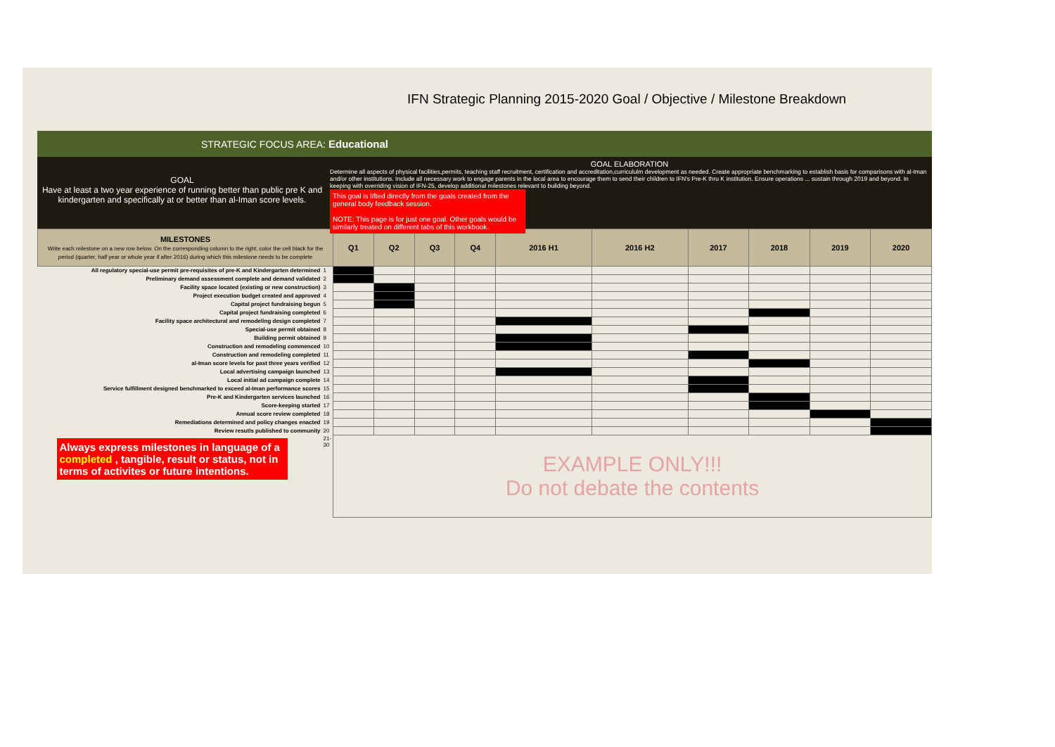IFN Strategic Planning 2015-2020 Goal / Objective / Milestone Breakdown
STRATEGIC FOCUS AREA: Educational
GOAL
Have at least a two year experience of running better than public pre K and kindergarten and specifically at or better than al-Iman score levels.
GOAL ELABORATION
Determine all aspects of physical facilities,permits, teaching staff recruitment, certification and accreditation,curricululm development as needed. Create appropriate benchmarking to establish basis for comparisons with al-Iman and/or other institutions. Include all necessary work to engage parents in the local area to encourage them to send their children to IFN's Pre-K thru K institution. Ensure operations ... sustain through 2019 and beyond. In keeping with overriding vision of IFN-25, develop additional milestones relevant to building beyond.
This goal is lifted directly from the goals created from the general body feedback session.
NOTE: This page is for just one goal. Other goals would be similarly treated on different tabs of this workbook.
| MILESTONES Write each milestone on a new row below. On the corresponding column to the right, color the cell black for the period (quarter, half year or whole year if after 2016) during which this milestone needs to be complete | | Q1 | Q2 | Q3 | Q4 | 2016 H1 | 2016 H2 | 2017 | 2018 | 2019 | 2020 |
| --- | --- | --- | --- | --- | --- | --- | --- | --- | --- | --- | --- |
| All regulatory special-use permit pre-requisites of pre-K and Kindergarten determined | 1 | | | | | | | | | | |
| Preliminary demand assessment complete and demand validated | 2 | | | | | | | | | | |
| Facility space located (existing or new construction) | 3 | | | | | | | | | | |
| Project execution budget created and approved | 4 | | | | | | | | | | |
| Capital project fundraising begun | 5 | | | | | | | | | | |
| Capital project fundraising completed | 6 | | | | | | | | | | |
| Facility space architectural and remodeling design completed | 7 | | | | | | | | | | |
| Special-use permit obtained | 8 | | | | | | | | | | |
| Building permit obtained | 9 | | | | | | | | | | |
| Construction and remodeling commenced | 10 | | | | | | | | | | |
| Construction and remodeling completed | 11 | | | | | | | | | | |
| al-Iman score levels for past three years verified | 12 | | | | | | | | | | |
| Local advertising campaign launched | 13 | | | | | | | | | | |
| Local initial ad campaign complete | 14 | | | | | | | | | | |
| Service fulfillment designed benchmarked to exceed al-Iman performance scores | 15 | | | | | | | | | | |
| Pre-K and Kindergarten services launched | 16 | | | | | | | | | | |
| Score-keeping started | 17 | | | | | | | | | | |
| Annual score review completed | 18 | | | | | | | | | | |
| Remediations determined and policy changes enacted | 19 | | | | | | | | | | |
| Review resutls published to community | 20 | | | | | | | | | | |
| Always express milestones in language of a completed , tangible, result or status, not in terms of activites or future intentions. | 21-30 | EXAMPLE ONLY!!! Do not debate the contents | | | | | | | | | |